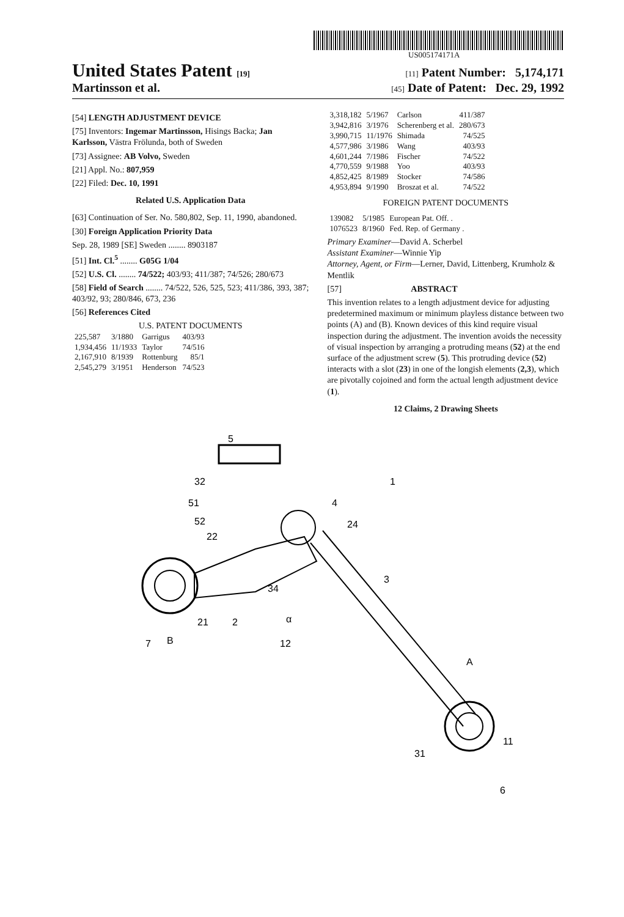US005174171A
United States Patent [19] [11] Patent Number: 5,174,171
Martinsson et al. [45] Date of Patent: Dec. 29, 1992
[54] LENGTH ADJUSTMENT DEVICE
[75] Inventors: Ingemar Martinsson, Hisings Backa; Jan Karlsson, Västra Frölunda, both of Sweden
[73] Assignee: AB Volvo, Sweden
[21] Appl. No.: 807,959
[22] Filed: Dec. 10, 1991
Related U.S. Application Data
[63] Continuation of Ser. No. 580,802, Sep. 11, 1990, abandoned.
[30] Foreign Application Priority Data
Sep. 28, 1989 [SE] Sweden ........ 8903187
[51] Int. Cl.<sup>5</sup> ........ G05G 1/04
[52] U.S. Cl. ........ 74/522; 403/93; 411/387; 74/526; 280/673
[58] Field of Search ........ 74/522, 526, 525, 523; 411/386, 393, 387; 403/92, 93; 280/846, 673, 236
[56] References Cited
U.S. PATENT DOCUMENTS
| 225,587 | 3/1880 | Garrigus | 403/93 |
| 1,934,456 | 11/1933 | Taylor | 74/516 |
| 2,167,910 | 8/1939 | Rottenburg | 85/1 |
| 2,545,279 | 3/1951 | Henderson | 74/523 |
| 3,318,182 | 5/1967 | Carlson | 411/387 |
| 3,942,816 | 3/1976 | Scherenberg et al. | 280/673 |
| 3,990,715 | 11/1976 | Shimada | 74/525 |
| 4,577,986 | 3/1986 | Wang | 403/93 |
| 4,601,244 | 7/1986 | Fischer | 74/522 |
| 4,770,559 | 9/1988 | Yoo | 403/93 |
| 4,852,425 | 8/1989 | Stocker | 74/586 |
| 4,953,894 | 9/1990 | Broszat et al. | 74/522 |
FOREIGN PATENT DOCUMENTS
| 139082 | 5/1985 | European Pat. Off. . |
| 1076523 | 8/1960 | Fed. Rep. of Germany . |
Primary Examiner—David A. Scherbel
Assistant Examiner—Winnie Yip
Attorney, Agent, or Firm—Lerner, David, Littenberg, Krumholz & Mentlik
[57] ABSTRACT
This invention relates to a length adjustment device for adjusting predetermined maximum or minimum playless distance between two points (A) and (B). Known devices of this kind require visual inspection during the adjustment. The invention avoids the necessity of visual inspection by arranging a protruding means (52) at the end surface of the adjustment screw (5). This protruding device (52) interacts with a slot (23) in one of the longish elements (2,3), which are pivotally cojoined and form the actual length adjustment device (1).
12 Claims, 2 Drawing Sheets
5
1
32
51
52
22
4
24
34
3
21
2
α
12
7
B
A
11
31
6